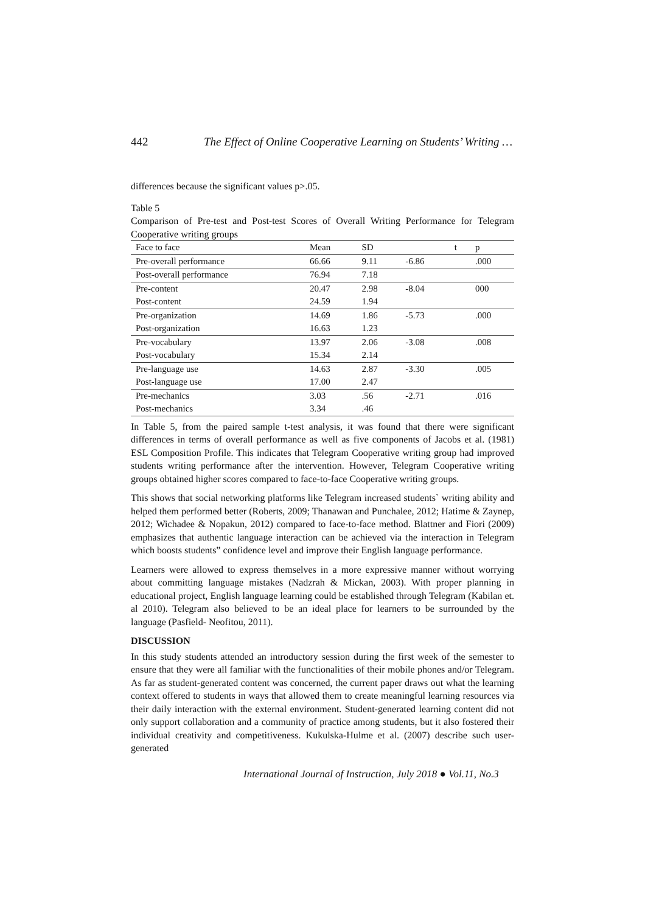442 The Effect of Online Cooperative Learning on Students’ Writing …
differences because the significant values p>.05.
Table 5
Comparison of Pre-test and Post-test Scores of Overall Writing Performance for Telegram Cooperative writing groups
| Face to face | Mean | SD | | t | p |
| Pre-overall performance | 66.66 | 9.11 | -6.86 | | .000 |
| Post-overall performance | 76.94 | 7.18 | | | |
| Pre-content | 20.47 | 2.98 | -8.04 | | 000 |
| Post-content | 24.59 | 1.94 | | | |
| Pre-organization | 14.69 | 1.86 | -5.73 | | .000 |
| Post-organization | 16.63 | 1.23 | | | |
| Pre-vocabulary | 13.97 | 2.06 | -3.08 | | .008 |
| Post-vocabulary | 15.34 | 2.14 | | | |
| Pre-language use | 14.63 | 2.87 | -3.30 | | .005 |
| Post-language use | 17.00 | 2.47 | | | |
| Pre-mechanics | 3.03 | .56 | -2.71 | | .016 |
| Post-mechanics | 3.34 | .46 | | | |
In Table 5, from the paired sample t-test analysis, it was found that there were significant differences in terms of overall performance as well as five components of Jacobs et al. (1981) ESL Composition Profile. This indicates that Telegram Cooperative writing group had improved students writing performance after the intervention. However, Telegram Cooperative writing groups obtained higher scores compared to face-to-face Cooperative writing groups.
This shows that social networking platforms like Telegram increased students` writing ability and helped them performed better (Roberts, 2009; Thanawan and Punchalee, 2012; Hatime & Zaynep, 2012; Wichadee & Nopakun, 2012) compared to face-to-face method. Blattner and Fiori (2009) emphasizes that authentic language interaction can be achieved via the interaction in Telegram which boosts students‟ confidence level and improve their English language performance.
Learners were allowed to express themselves in a more expressive manner without worrying about committing language mistakes (Nadzrah & Mickan, 2003). With proper planning in educational project, English language learning could be established through Telegram (Kabilan et. al 2010). Telegram also believed to be an ideal place for learners to be surrounded by the language (Pasfield- Neofitou, 2011).
DISCUSSION
In this study students attended an introductory session during the first week of the semester to ensure that they were all familiar with the functionalities of their mobile phones and/or Telegram. As far as student-generated content was concerned, the current paper draws out what the learning context offered to students in ways that allowed them to create meaningful learning resources via their daily interaction with the external environment. Student-generated learning content did not only support collaboration and a community of practice among students, but it also fostered their individual creativity and competitiveness. Kukulska-Hulme et al. (2007) describe such user-generated
International Journal of Instruction, July 2018 ● Vol.11, No.3